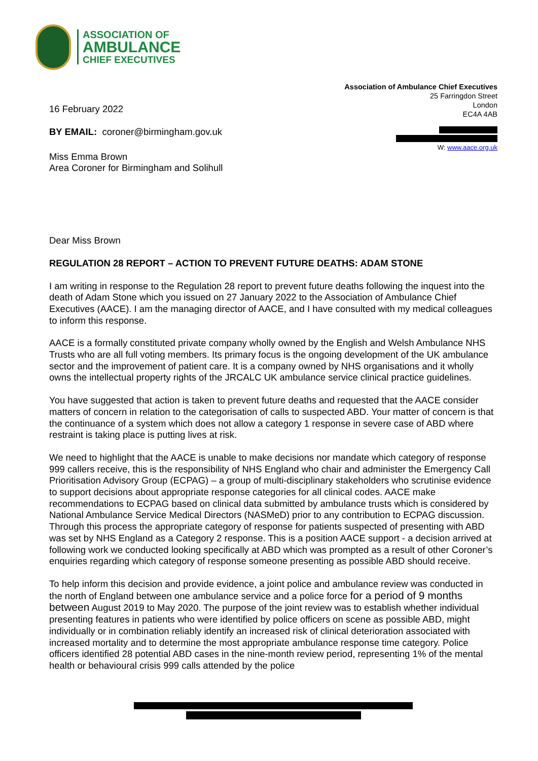ASSOCIATION OF
AMBULANCE
CHIEF EXECUTIVES
Association of Ambulance Chief Executives
25 Farringdon Street
London
EC4A 4AB
16 February 2022
BY EMAIL: coroner@birmingham.gov.uk
W: www.aace.org.uk
Miss Emma Brown
Area Coroner for Birmingham and Solihull
Dear Miss Brown
REGULATION 28 REPORT – ACTION TO PREVENT FUTURE DEATHS: ADAM STONE
I am writing in response to the Regulation 28 report to prevent future deaths following the inquest into the death of Adam Stone which you issued on 27 January 2022 to the Association of Ambulance Chief Executives (AACE). I am the managing director of AACE, and I have consulted with my medical colleagues to inform this response.
AACE is a formally constituted private company wholly owned by the English and Welsh Ambulance NHS Trusts who are all full voting members. Its primary focus is the ongoing development of the UK ambulance sector and the improvement of patient care. It is a company owned by NHS organisations and it wholly owns the intellectual property rights of the JRCALC UK ambulance service clinical practice guidelines.
You have suggested that action is taken to prevent future deaths and requested that the AACE consider matters of concern in relation to the categorisation of calls to suspected ABD. Your matter of concern is that the continuance of a system which does not allow a category 1 response in severe case of ABD where restraint is taking place is putting lives at risk.
We need to highlight that the AACE is unable to make decisions nor mandate which category of response 999 callers receive, this is the responsibility of NHS England who chair and administer the Emergency Call Prioritisation Advisory Group (ECPAG) – a group of multi-disciplinary stakeholders who scrutinise evidence to support decisions about appropriate response categories for all clinical codes. AACE make recommendations to ECPAG based on clinical data submitted by ambulance trusts which is considered by National Ambulance Service Medical Directors (NASMeD) prior to any contribution to ECPAG discussion. Through this process the appropriate category of response for patients suspected of presenting with ABD was set by NHS England as a Category 2 response. This is a position AACE support - a decision arrived at following work we conducted looking specifically at ABD which was prompted as a result of other Coroner’s enquiries regarding which category of response someone presenting as possible ABD should receive.
To help inform this decision and provide evidence, a joint police and ambulance review was conducted in the north of England between one ambulance service and a police force for a period of 9 months between August 2019 to May 2020. The purpose of the joint review was to establish whether individual presenting features in patients who were identified by police officers on scene as possible ABD, might individually or in combination reliably identify an increased risk of clinical deterioration associated with increased mortality and to determine the most appropriate ambulance response time category. Police officers identified 28 potential ABD cases in the nine-month review period, representing 1% of the mental health or behavioural crisis 999 calls attended by the police